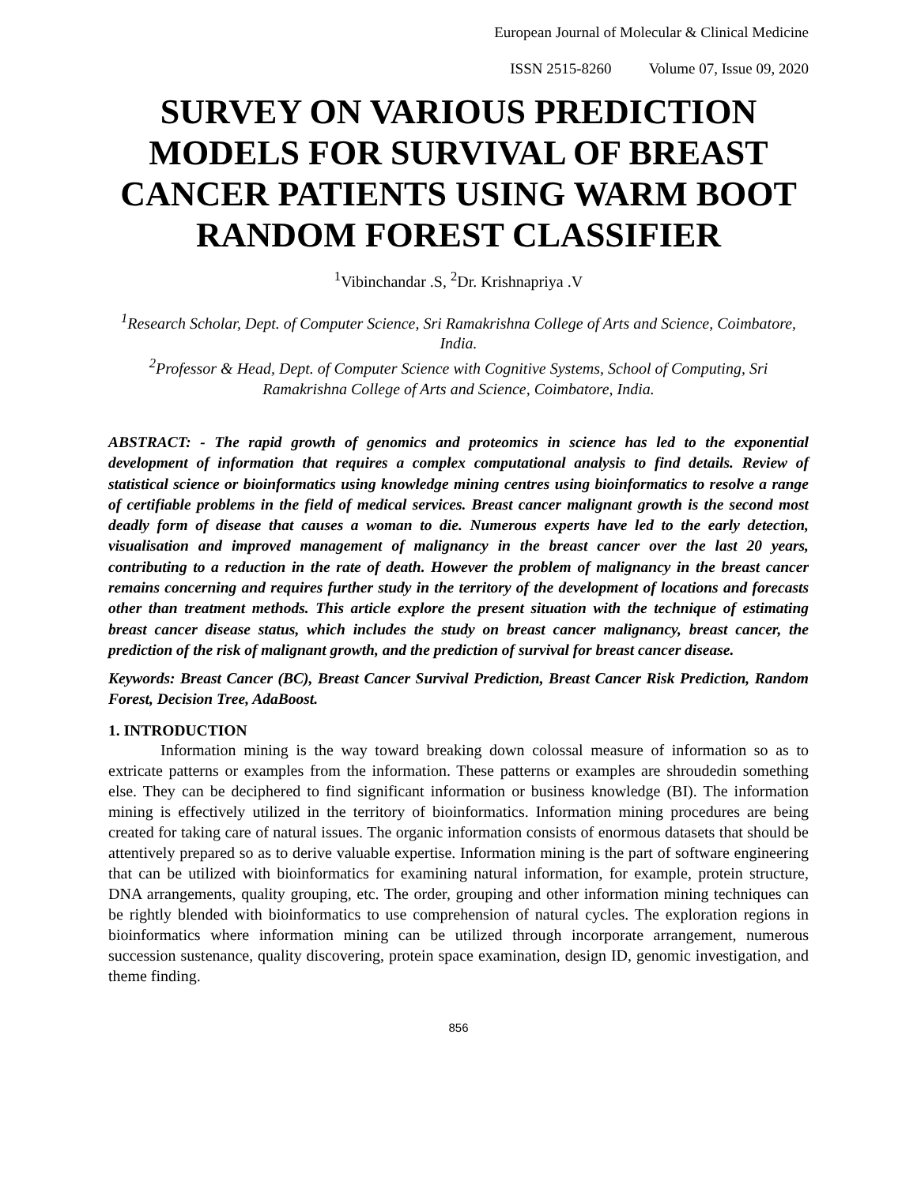European Journal of Molecular & Clinical Medicine
ISSN 2515-8260 Volume 07, Issue 09, 2020
SURVEY ON VARIOUS PREDICTION MODELS FOR SURVIVAL OF BREAST CANCER PATIENTS USING WARM BOOT RANDOM FOREST CLASSIFIER
<sup>1</sup> Vibinchandar .S, <sup>2</sup>Dr. Krishnapriya .V
<sup>1</sup> Research Scholar, Dept. of Computer Science, Sri Ramakrishna College of Arts and Science, Coimbatore, India.
<sup>2</sup> Professor & Head, Dept. of Computer Science with Cognitive Systems, School of Computing, Sri Ramakrishna College of Arts and Science, Coimbatore, India.
ABSTRACT: - The rapid growth of genomics and proteomics in science has led to the exponential development of information that requires a complex computational analysis to find details. Review of statistical science or bioinformatics using knowledge mining centres using bioinformatics to resolve a range of certifiable problems in the field of medical services. Breast cancer malignant growth is the second most deadly form of disease that causes a woman to die. Numerous experts have led to the early detection, visualisation and improved management of malignancy in the breast cancer over the last 20 years, contributing to a reduction in the rate of death. However the problem of malignancy in the breast cancer remains concerning and requires further study in the territory of the development of locations and forecasts other than treatment methods. This article explore the present situation with the technique of estimating breast cancer disease status, which includes the study on breast cancer malignancy, breast cancer, the prediction of the risk of malignant growth, and the prediction of survival for breast cancer disease.
Keywords: Breast Cancer (BC), Breast Cancer Survival Prediction, Breast Cancer Risk Prediction, Random Forest, Decision Tree, AdaBoost.
1. INTRODUCTION
Information mining is the way toward breaking down colossal measure of information so as to extricate patterns or examples from the information. These patterns or examples are shroudedin something else. They can be deciphered to find significant information or business knowledge (BI). The information mining is effectively utilized in the territory of bioinformatics. Information mining procedures are being created for taking care of natural issues. The organic information consists of enormous datasets that should be attentively prepared so as to derive valuable expertise. Information mining is the part of software engineering that can be utilized with bioinformatics for examining natural information, for example, protein structure, DNA arrangements, quality grouping, etc. The order, grouping and other information mining techniques can be rightly blended with bioinformatics to use comprehension of natural cycles. The exploration regions in bioinformatics where information mining can be utilized through incorporate arrangement, numerous succession sustenance, quality discovering, protein space examination, design ID, genomic investigation, and theme finding.
856